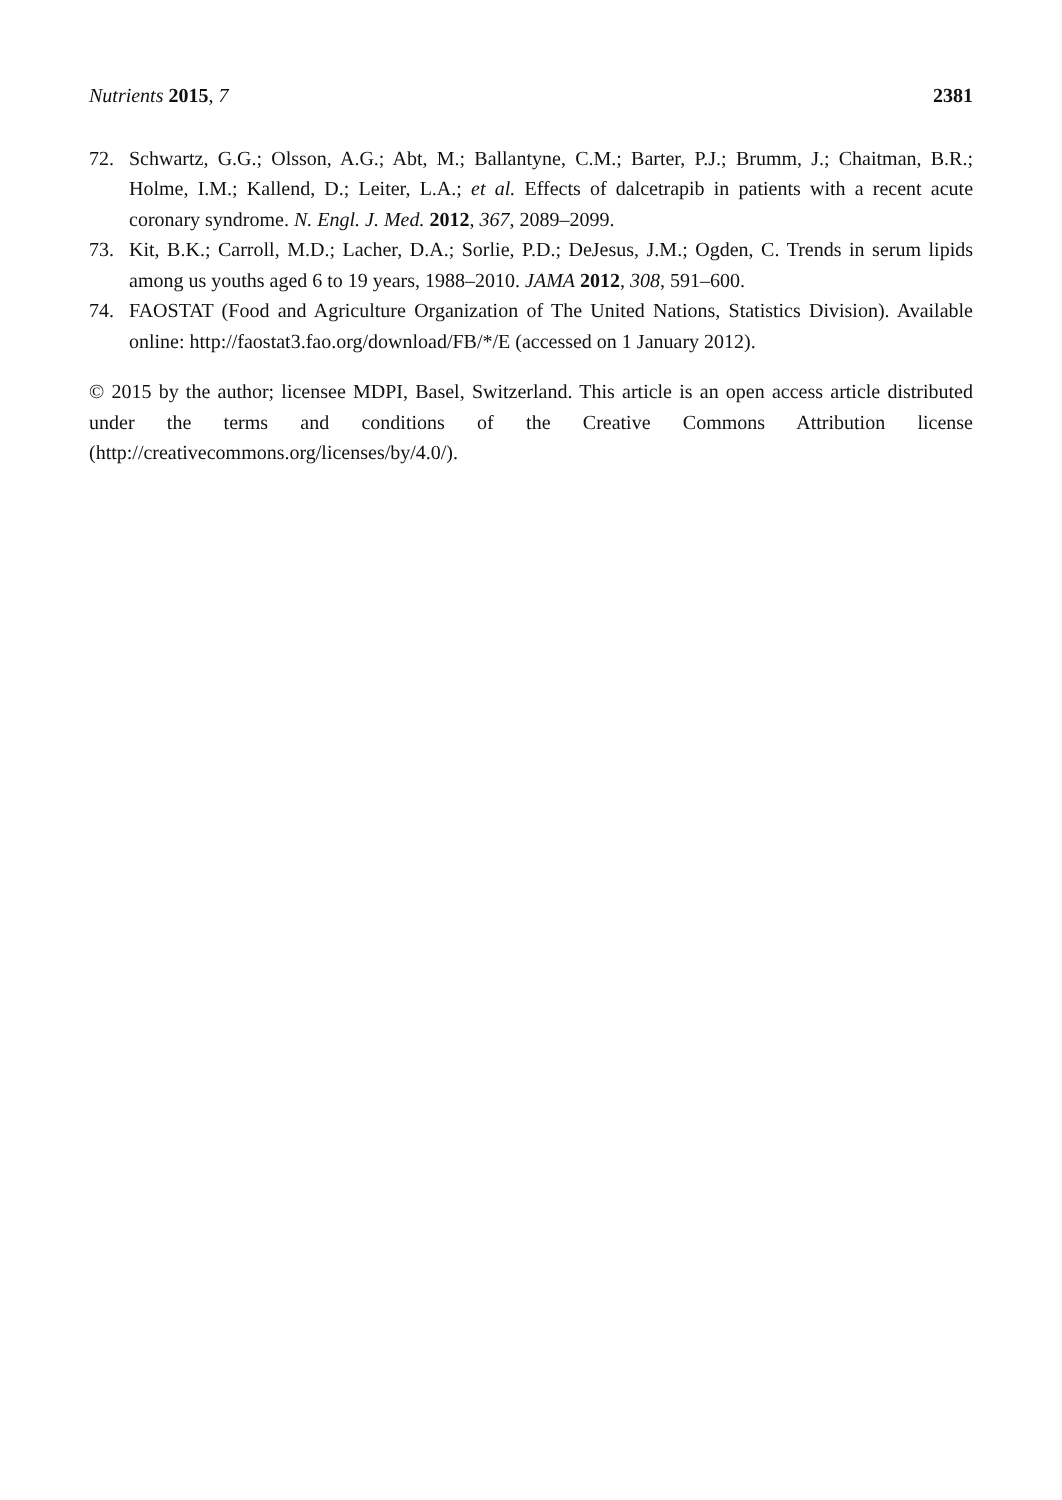Nutrients 2015, 7 2381
72. Schwartz, G.G.; Olsson, A.G.; Abt, M.; Ballantyne, C.M.; Barter, P.J.; Brumm, J.; Chaitman, B.R.; Holme, I.M.; Kallend, D.; Leiter, L.A.; et al. Effects of dalcetrapib in patients with a recent acute coronary syndrome. N. Engl. J. Med. 2012, 367, 2089–2099.
73. Kit, B.K.; Carroll, M.D.; Lacher, D.A.; Sorlie, P.D.; DeJesus, J.M.; Ogden, C. Trends in serum lipids among us youths aged 6 to 19 years, 1988–2010. JAMA 2012, 308, 591–600.
74. FAOSTAT (Food and Agriculture Organization of The United Nations, Statistics Division). Available online: http://faostat3.fao.org/download/FB/*/E (accessed on 1 January 2012).
© 2015 by the author; licensee MDPI, Basel, Switzerland. This article is an open access article distributed under the terms and conditions of the Creative Commons Attribution license (http://creativecommons.org/licenses/by/4.0/).